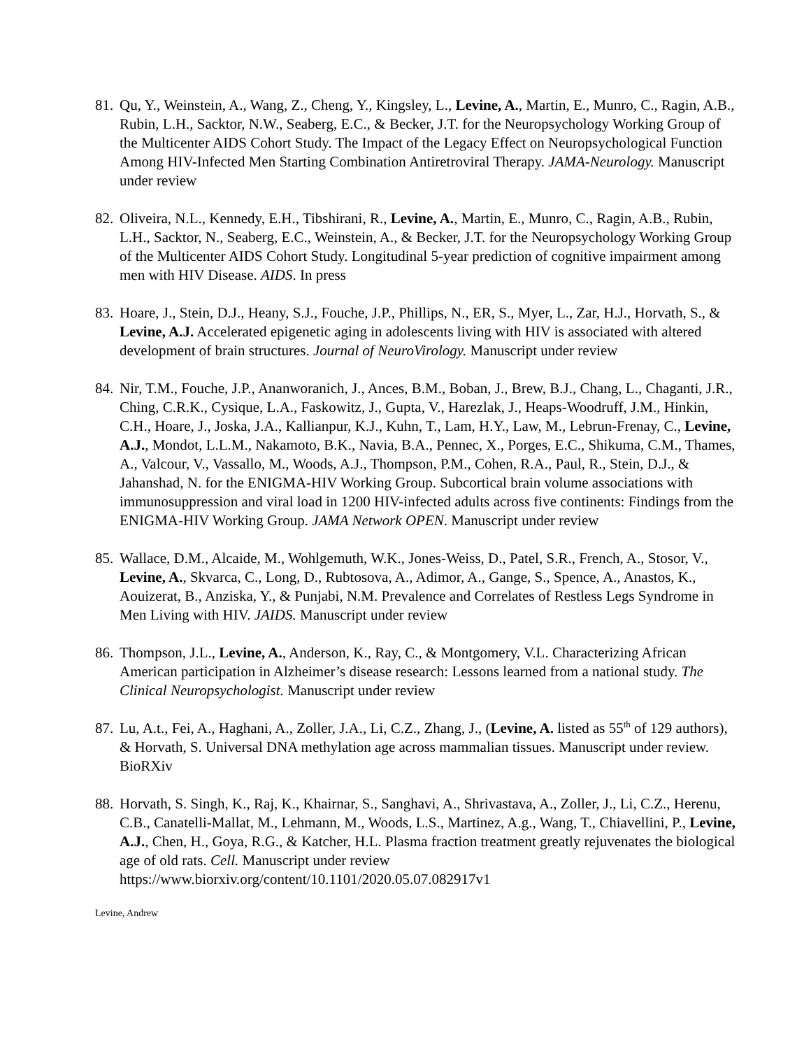81.
Qu, Y., Weinstein, A., Wang, Z., Cheng, Y., Kingsley, L., Levine, A., Martin, E., Munro, C., Ragin, A.B., Rubin, L.H., Sacktor, N.W., Seaberg, E.C., & Becker, J.T. for the Neuropsychology Working Group of the Multicenter AIDS Cohort Study. The Impact of the Legacy Effect on Neuropsychological Function Among HIV-Infected Men Starting Combination Antiretroviral Therapy. JAMA-Neurology. Manuscript under review
82.
Oliveira, N.L., Kennedy, E.H., Tibshirani, R., Levine, A., Martin, E., Munro, C., Ragin, A.B., Rubin, L.H., Sacktor, N., Seaberg, E.C., Weinstein, A., & Becker, J.T. for the Neuropsychology Working Group of the Multicenter AIDS Cohort Study. Longitudinal 5-year prediction of cognitive impairment among men with HIV Disease. AIDS. In press
83.
Hoare, J., Stein, D.J., Heany, S.J., Fouche, J.P., Phillips, N., ER, S., Myer, L., Zar, H.J., Horvath, S., & Levine, A.J. Accelerated epigenetic aging in adolescents living with HIV is associated with altered development of brain structures. Journal of NeuroVirology. Manuscript under review
84.
Nir, T.M., Fouche, J.P., Ananworanich, J., Ances, B.M., Boban, J., Brew, B.J., Chang, L., Chaganti, J.R., Ching, C.R.K., Cysique, L.A., Faskowitz, J., Gupta, V., Harezlak, J., Heaps-Woodruff, J.M., Hinkin, C.H., Hoare, J., Joska, J.A., Kallianpur, K.J., Kuhn, T., Lam, H.Y., Law, M., Lebrun-Frenay, C., Levine, A.J., Mondot, L.L.M., Nakamoto, B.K., Navia, B.A., Pennec, X., Porges, E.C., Shikuma, C.M., Thames, A., Valcour, V., Vassallo, M., Woods, A.J., Thompson, P.M., Cohen, R.A., Paul, R., Stein, D.J., & Jahanshad, N. for the ENIGMA-HIV Working Group. Subcortical brain volume associations with immunosuppression and viral load in 1200 HIV-infected adults across five continents: Findings from the ENIGMA-HIV Working Group. JAMA Network OPEN. Manuscript under review
85.
Wallace, D.M., Alcaide, M., Wohlgemuth, W.K., Jones-Weiss, D., Patel, S.R., French, A., Stosor, V., Levine, A., Skvarca, C., Long, D., Rubtosova, A., Adimor, A., Gange, S., Spence, A., Anastos, K., Aouizerat, B., Anziska, Y., & Punjabi, N.M. Prevalence and Correlates of Restless Legs Syndrome in Men Living with HIV. JAIDS. Manuscript under review
86.
Thompson, J.L., Levine, A., Anderson, K., Ray, C., & Montgomery, V.L. Characterizing African American participation in Alzheimer’s disease research: Lessons learned from a national study. The Clinical Neuropsychologist. Manuscript under review
87.
Lu, A.t., Fei, A., Haghani, A., Zoller, J.A., Li, C.Z., Zhang, J., (Levine, A. listed as 55<sup>th</sup> of 129 authors), & Horvath, S. Universal DNA methylation age across mammalian tissues. Manuscript under review. BioRXiv
88.
Horvath, S. Singh, K., Raj, K., Khairnar, S., Sanghavi, A., Shrivastava, A., Zoller, J., Li, C.Z., Herenu, C.B., Canatelli-Mallat, M., Lehmann, M., Woods, L.S., Martinez, A.g., Wang, T., Chiavellini, P., Levine, A.J., Chen, H., Goya, R.G., & Katcher, H.L. Plasma fraction treatment greatly rejuvenates the biological age of old rats. Cell. Manuscript under review https://www.biorxiv.org/content/10.1101/2020.05.07.082917v1
Levine, Andrew